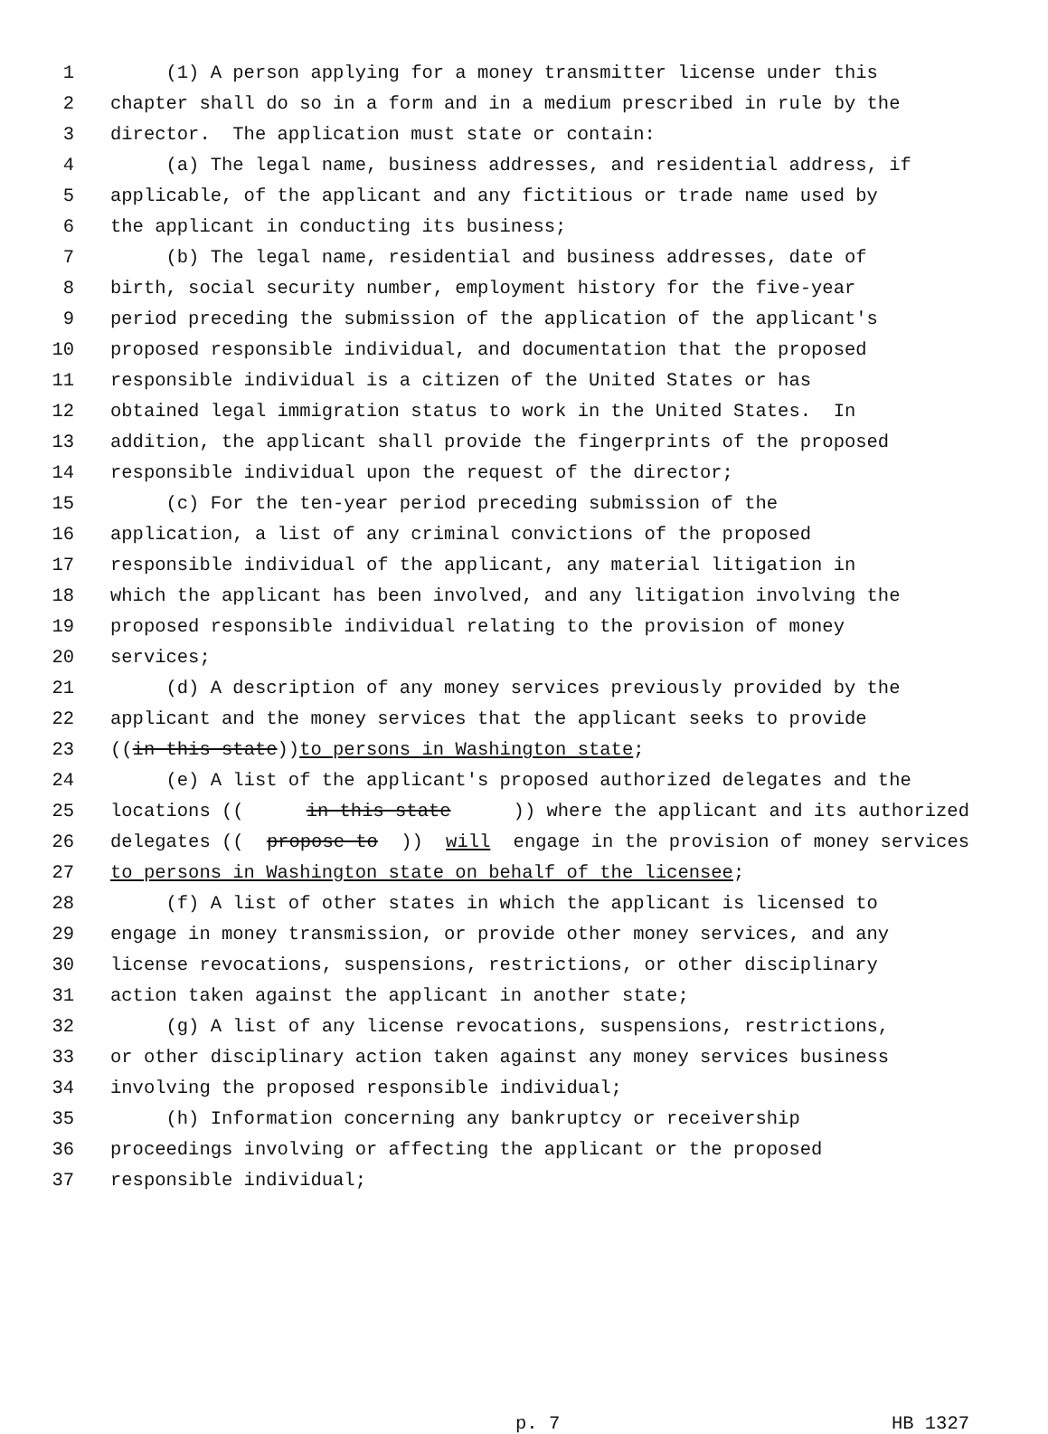1 (1) A person applying for a money transmitter license under this
2 chapter shall do so in a form and in a medium prescribed in rule by the
3 director. The application must state or contain:
4 (a) The legal name, business addresses, and residential address, if
5 applicable, of the applicant and any fictitious or trade name used by
6 the applicant in conducting its business;
7 (b) The legal name, residential and business addresses, date of
8 birth, social security number, employment history for the five-year
9 period preceding the submission of the application of the applicant's
10 proposed responsible individual, and documentation that the proposed
11 responsible individual is a citizen of the United States or has
12 obtained legal immigration status to work in the United States. In
13 addition, the applicant shall provide the fingerprints of the proposed
14 responsible individual upon the request of the director;
15 (c) For the ten-year period preceding submission of the
16 application, a list of any criminal convictions of the proposed
17 responsible individual of the applicant, any material litigation in
18 which the applicant has been involved, and any litigation involving the
19 proposed responsible individual relating to the provision of money
20 services;
21 (d) A description of any money services previously provided by the
22 applicant and the money services that the applicant seeks to provide
23 ((in this state)) to persons in Washington state;
24 (e) A list of the applicant's proposed authorized delegates and the
25 locations ((in this state)) where the applicant and its authorized
26 delegates ((propose to)) will engage in the provision of money services
27 to persons in Washington state on behalf of the licensee;
28 (f) A list of other states in which the applicant is licensed to
29 engage in money transmission, or provide other money services, and any
30 license revocations, suspensions, restrictions, or other disciplinary
31 action taken against the applicant in another state;
32 (g) A list of any license revocations, suspensions, restrictions,
33 or other disciplinary action taken against any money services business
34 involving the proposed responsible individual;
35 (h) Information concerning any bankruptcy or receivership
36 proceedings involving or affecting the applicant or the proposed
37 responsible individual;
p. 7 HB 1327